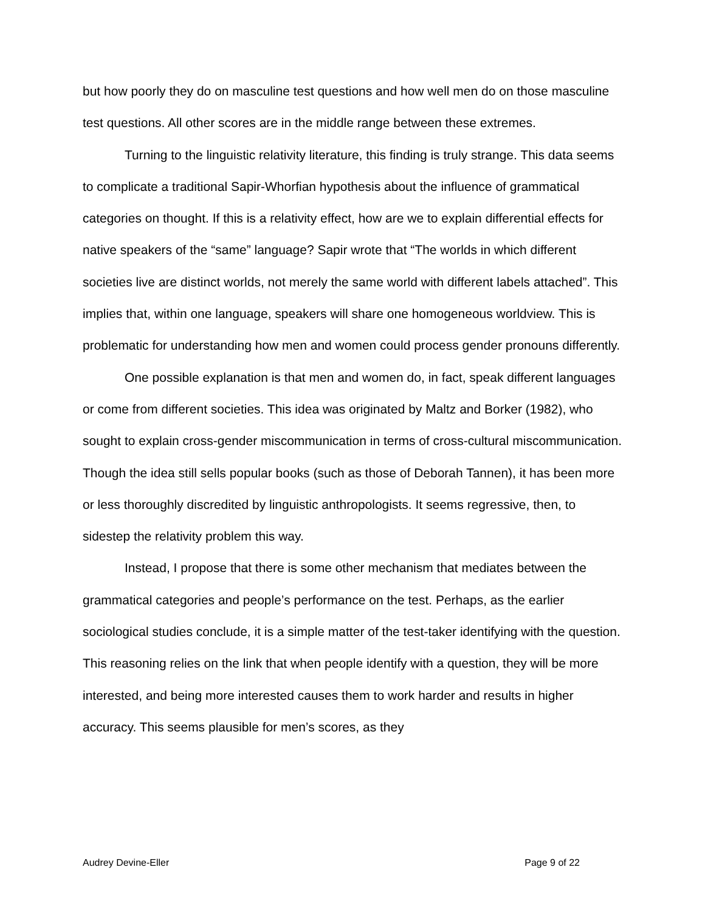but how poorly they do on masculine test questions and how well men do on those masculine test questions. All other scores are in the middle range between these extremes.
Turning to the linguistic relativity literature, this finding is truly strange. This data seems to complicate a traditional Sapir-Whorfian hypothesis about the influence of grammatical categories on thought. If this is a relativity effect, how are we to explain differential effects for native speakers of the “same” language? Sapir wrote that “The worlds in which different societies live are distinct worlds, not merely the same world with different labels attached”. This implies that, within one language, speakers will share one homogeneous worldview. This is problematic for understanding how men and women could process gender pronouns differently.
One possible explanation is that men and women do, in fact, speak different languages or come from different societies. This idea was originated by Maltz and Borker (1982), who sought to explain cross-gender miscommunication in terms of cross-cultural miscommunication. Though the idea still sells popular books (such as those of Deborah Tannen), it has been more or less thoroughly discredited by linguistic anthropologists. It seems regressive, then, to sidestep the relativity problem this way.
Instead, I propose that there is some other mechanism that mediates between the grammatical categories and people’s performance on the test. Perhaps, as the earlier sociological studies conclude, it is a simple matter of the test-taker identifying with the question. This reasoning relies on the link that when people identify with a question, they will be more interested, and being more interested causes them to work harder and results in higher accuracy. This seems plausible for men’s scores, as they
Audrey Devine-Eller Page 9 of 22